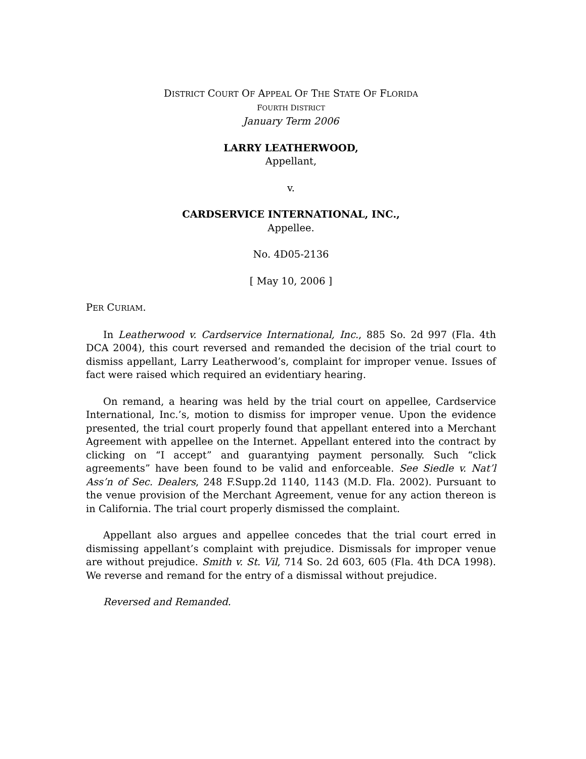DISTRICT COURT OF APPEAL OF THE STATE OF FLORIDA
FOURTH DISTRICT
January Term 2006
LARRY LEATHERWOOD,
Appellant,
v.
CARDSERVICE INTERNATIONAL, INC.,
Appellee.
No. 4D05-2136
[ May 10, 2006 ]
PER CURIAM.
In Leatherwood v. Cardservice International, Inc., 885 So. 2d 997 (Fla. 4th DCA 2004), this court reversed and remanded the decision of the trial court to dismiss appellant, Larry Leatherwood’s, complaint for improper venue. Issues of fact were raised which required an evidentiary hearing.
On remand, a hearing was held by the trial court on appellee, Cardservice International, Inc.’s, motion to dismiss for improper venue. Upon the evidence presented, the trial court properly found that appellant entered into a Merchant Agreement with appellee on the Internet. Appellant entered into the contract by clicking on “I accept” and guarantying payment personally. Such “click agreements” have been found to be valid and enforceable. See Siedle v. Nat’l Ass’n of Sec. Dealers, 248 F.Supp.2d 1140, 1143 (M.D. Fla. 2002). Pursuant to the venue provision of the Merchant Agreement, venue for any action thereon is in California. The trial court properly dismissed the complaint.
Appellant also argues and appellee concedes that the trial court erred in dismissing appellant’s complaint with prejudice. Dismissals for improper venue are without prejudice. Smith v. St. Vil, 714 So. 2d 603, 605 (Fla. 4th DCA 1998). We reverse and remand for the entry of a dismissal without prejudice.
Reversed and Remanded.